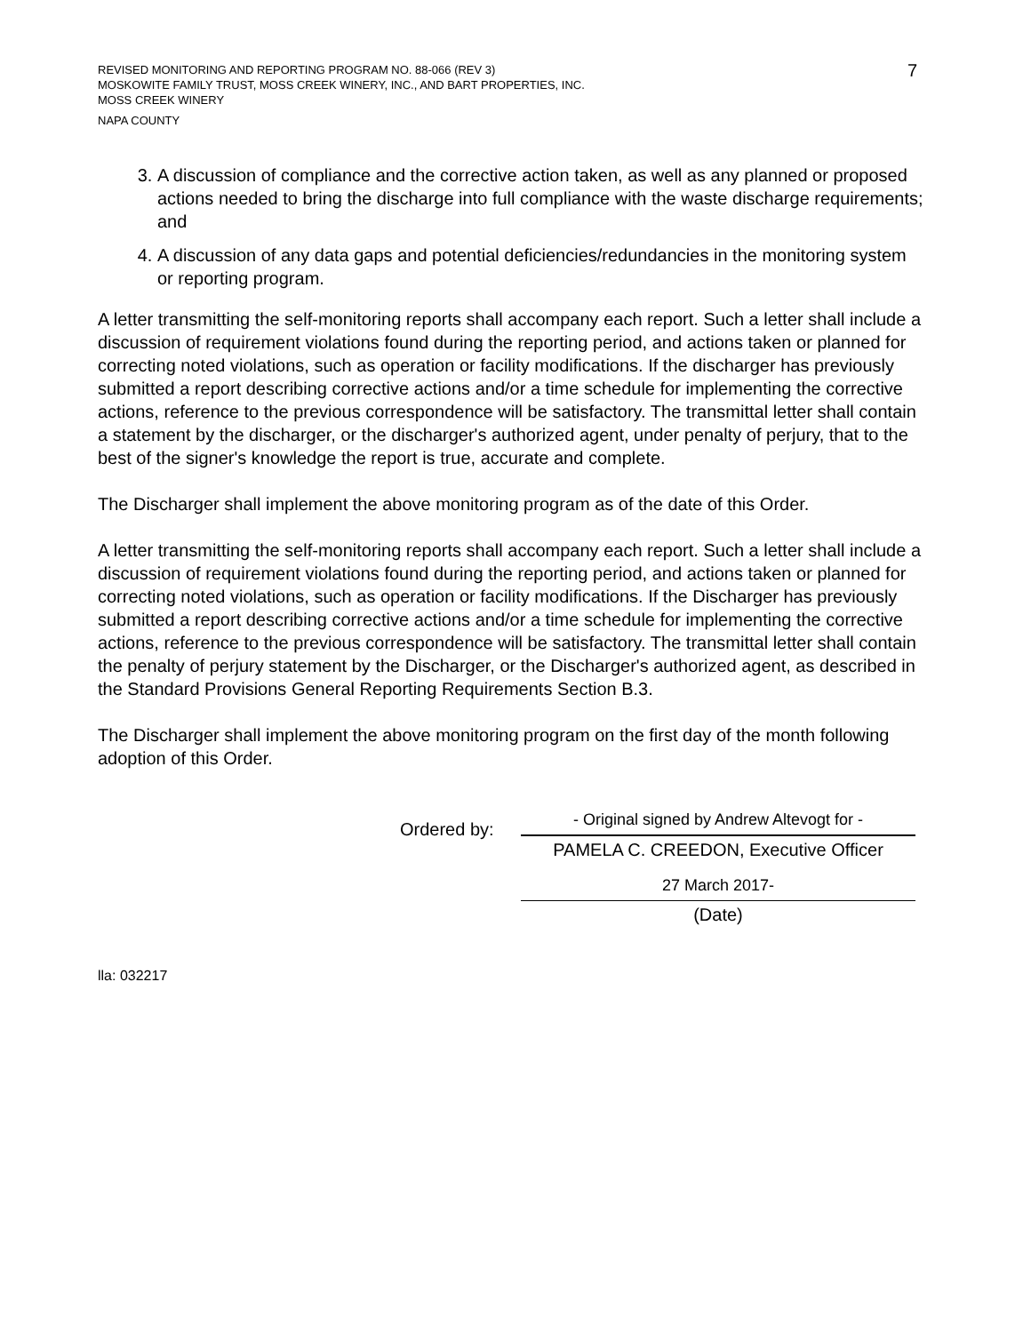7
REVISED MONITORING AND REPORTING PROGRAM NO. 88-066 (REV 3)
MOSKOWITE FAMILY TRUST, MOSS CREEK WINERY, INC., AND BART PROPERTIES, INC.
MOSS CREEK WINERY
NAPA COUNTY
3. A discussion of compliance and the corrective action taken, as well as any planned or proposed actions needed to bring the discharge into full compliance with the waste discharge requirements; and
4. A discussion of any data gaps and potential deficiencies/redundancies in the monitoring system or reporting program.
A letter transmitting the self-monitoring reports shall accompany each report. Such a letter shall include a discussion of requirement violations found during the reporting period, and actions taken or planned for correcting noted violations, such as operation or facility modifications. If the discharger has previously submitted a report describing corrective actions and/or a time schedule for implementing the corrective actions, reference to the previous correspondence will be satisfactory. The transmittal letter shall contain a statement by the discharger, or the discharger's authorized agent, under penalty of perjury, that to the best of the signer's knowledge the report is true, accurate and complete.
The Discharger shall implement the above monitoring program as of the date of this Order.
A letter transmitting the self-monitoring reports shall accompany each report. Such a letter shall include a discussion of requirement violations found during the reporting period, and actions taken or planned for correcting noted violations, such as operation or facility modifications. If the Discharger has previously submitted a report describing corrective actions and/or a time schedule for implementing the corrective actions, reference to the previous correspondence will be satisfactory. The transmittal letter shall contain the penalty of perjury statement by the Discharger, or the Discharger's authorized agent, as described in the Standard Provisions General Reporting Requirements Section B.3.
The Discharger shall implement the above monitoring program on the first day of the month following adoption of this Order.
Ordered by:
- Original signed by Andrew Altevogt for -
PAMELA C. CREEDON, Executive Officer
27 March 2017-
(Date)
lla: 032217